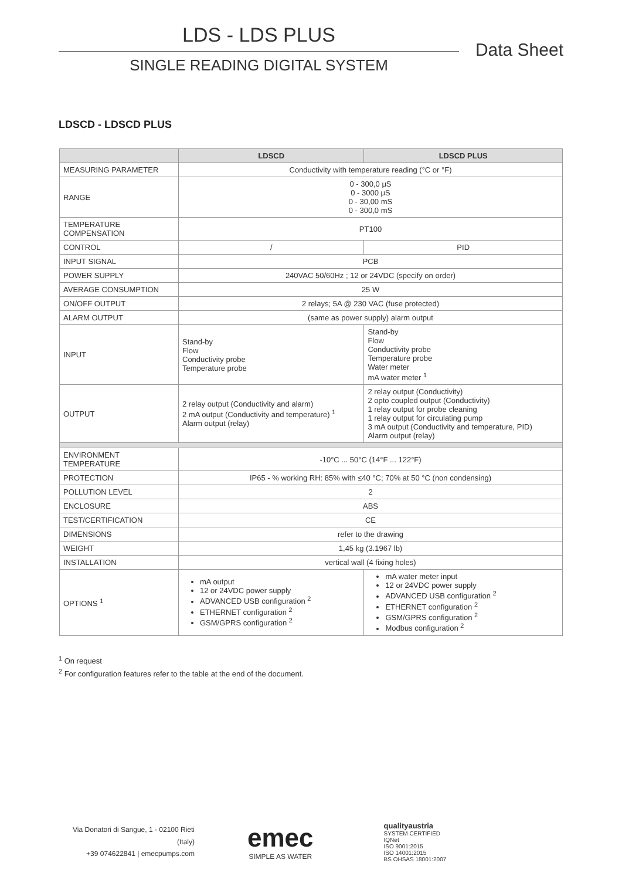LDS - LDS PLUS
SINGLE READING DIGITAL SYSTEM
Data Sheet
LDSCD - LDSCD PLUS
| | LDSCD | LDSCD PLUS |
| --- | --- | --- |
| MEASURING PARAMETER | Conductivity with temperature reading (°C or °F) | |
| RANGE | 0 - 300,0 μS 0 - 3000 μS 0 - 30,00 mS 0 - 300,0 mS | |
| TEMPERATURE COMPENSATION | PT100 | |
| CONTROL | / | PID |
| INPUT SIGNAL | PCB | |
| POWER SUPPLY | 240VAC 50/60Hz ; 12 or 24VDC (specify on order) | |
| AVERAGE CONSUMPTION | 25 W | |
| ON/OFF OUTPUT | 2 relays; 5A @ 230 VAC (fuse protected) | |
| ALARM OUTPUT | (same as power supply) alarm output | |
| INPUT | Stand-by Flow Conductivity probe Temperature probe | Stand-by Flow Conductivity probe Temperature probe Water meter mA water meter <sup>1</sup> |
| OUTPUT | 2 relay output (Conductivity and alarm) 2 mA output (Conductivity and temperature) <sup>1</sup> Alarm output (relay) | 2 relay output (Conductivity) 2 opto coupled output (Conductivity) 1 relay output for probe cleaning 1 relay output for circulating pump 3 mA output (Conductivity and temperature, PID) Alarm output (relay) |
| ENVIRONMENT TEMPERATURE | -10°C ... 50°C (14°F ... 122°F) | |
| PROTECTION | IP65 - % working RH: 85% with ≤40 °C; 70% at 50 °C (non condensing) | |
| POLLUTION LEVEL | 2 | |
| ENCLOSURE | ABS | |
| TEST/CERTIFICATION | CE | |
| DIMENSIONS | refer to the drawing | |
| WEIGHT | 1,45 kg (3.1967 lb) | |
| INSTALLATION | vertical wall (4 fixing holes) | |
| OPTIONS <sup>1</sup> | mA output 12 or 24VDC power supply ADVANCED USB configuration <sup>2</sup> ETHERNET configuration <sup>2</sup> GSM/GPRS configuration <sup>2</sup> | mA water meter input 12 or 24VDC power supply ADVANCED USB configuration <sup>2</sup> ETHERNET configuration <sup>2</sup> GSM/GPRS configuration <sup>2</sup> Modbus configuration <sup>2</sup> |
<sup>1</sup> On request
<sup>2</sup> For configuration features refer to the table at the end of the document.
Via Donatori di Sangue, 1 - 02100 Rieti (Italy)
+39 074622841 | emecpumps.com
emec
SIMPLE AS WATER
qualityaustria
SYSTEM CERTIFIED
IQNet
ISO 9001:2015
ISO 14001:2015
BS OHSAS 18001:2007